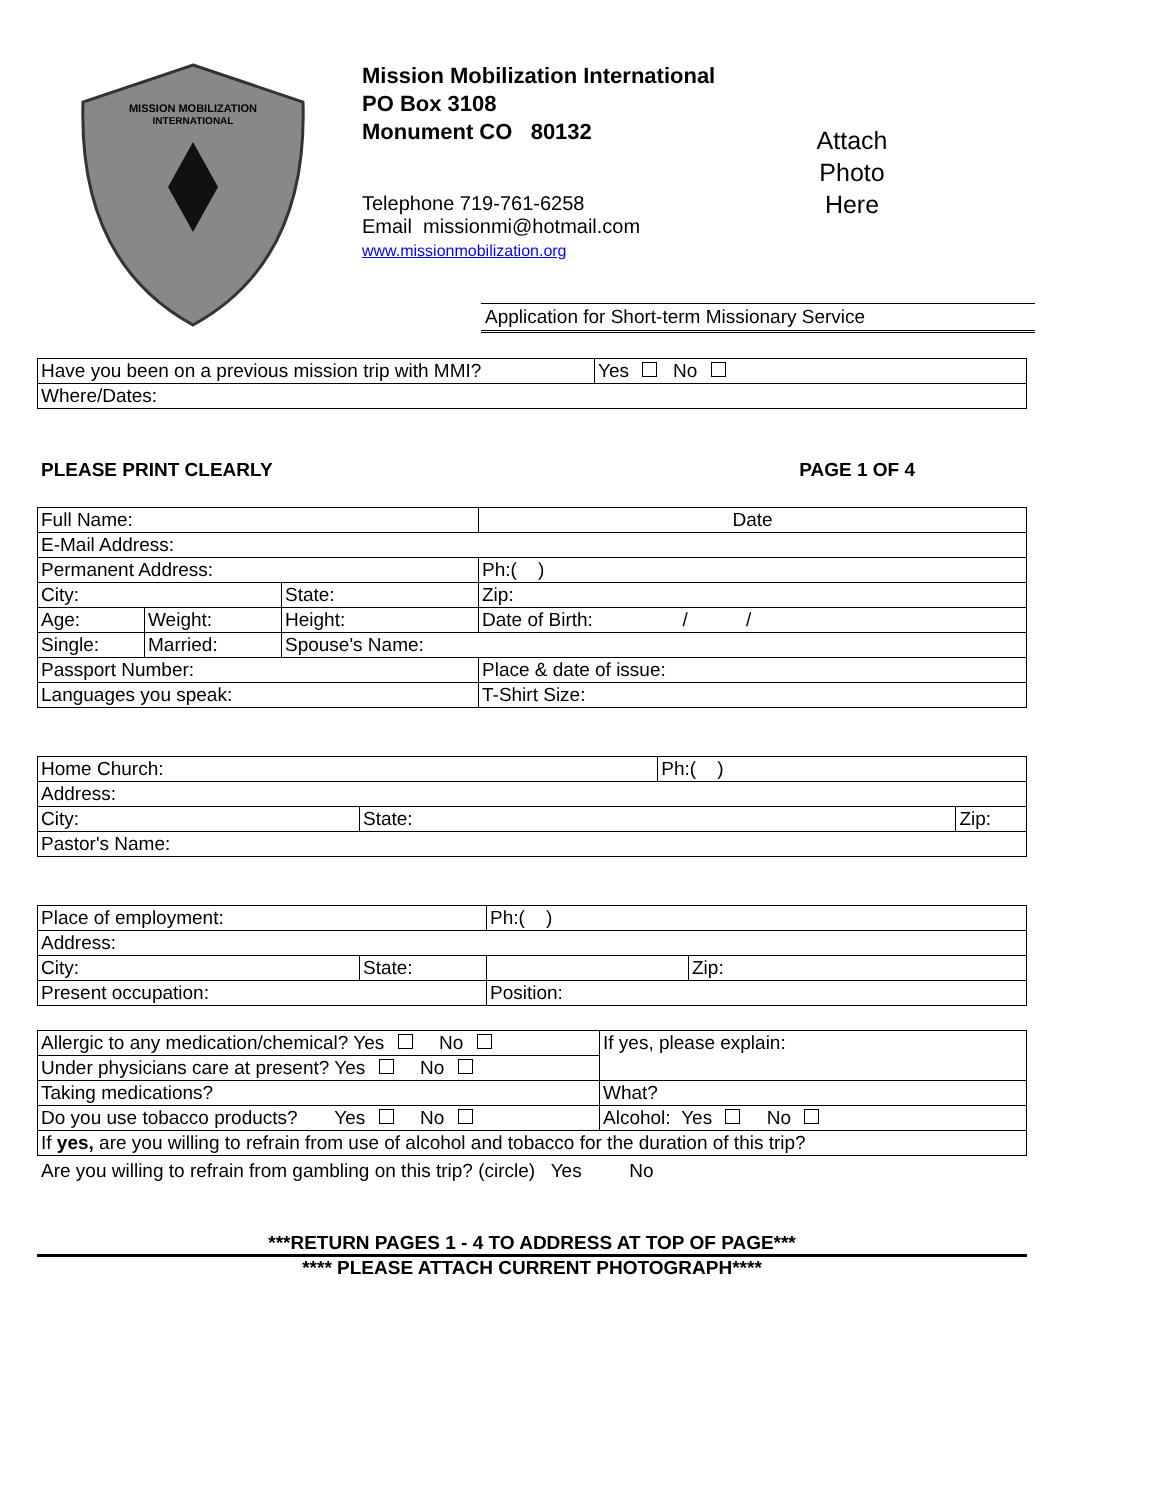MISSION MOBILIZATION
INTERNATIONAL
Mission Mobilization International
PO Box 3108
Monument CO 80132
Telephone 719-761-6258
Email missionmi@hotmail.com
www.missionmobilization.org
Attach
Photo
Here
Application for Short-term Missionary Service
| Have you been on a previous mission trip with MMI? | Yes No |
| Where/Dates: | |
PLEASE PRINT CLEARLY PAGE 1 OF 4
| Full Name: | | | | Date |
| E-Mail Address: | | | | |
| Permanent Address: | | | Ph:( ) | |
| City: | | State: | | Zip: |
| Age: | Weight: | Height: | Date of Birth: / / | |
| Single: | Married: | Spouse's Name: | | |
| Passport Number: | | | Place & date of issue: | |
| Languages you speak: | | | | T-Shirt Size: |
| Home Church: | | Ph:( ) | |
| Address: | | | |
| City: | State: | | Zip: |
| Pastor's Name: | | | |
| Place of employment: | | Ph:( ) | |
| Address: | | | |
| City: | State: | | Zip: |
| Present occupation: | | Position: | |
| Allergic to any medication/chemical? Yes No | If yes, please explain: |
| Under physicians care at present? Yes No | |
| Taking medications? | What? |
| Do you use tobacco products? Yes No | Alcohol: Yes No |
| If yes, are you willing to refrain from use of alcohol and tobacco for the duration of this trip? | |
Are you willing to refrain from gambling on this trip? (circle) Yes No
***RETURN PAGES 1 - 4 TO ADDRESS AT TOP OF PAGE***
**** PLEASE ATTACH CURRENT PHOTOGRAPH****